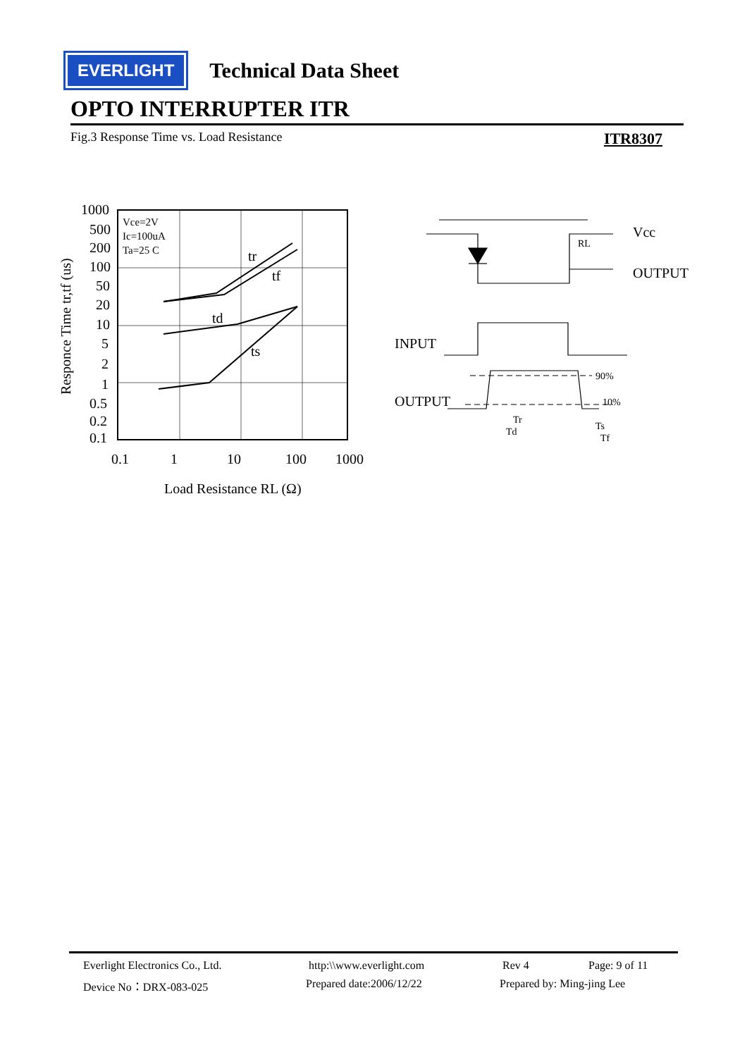EVERLIGHT
Technical Data Sheet
OPTO INTERRUPTER ITR
Fig.3 Response Time vs. Load Resistance ITR8307
Vce=2V
Ic=100uA
Ta=25 C
tr
tf
td
ts
1000
500
200
100
50
20
10
5
2
1
0.5
0.2
0.1
0.1
1
10
100
1000
Load Resistance RL (Ω)
Responce Time tr,tf (us)
Vcc
OUTPUT
RL
INPUT
OUTPUT
90%
10%
Tr
Td
Ts
Tf
Everlight Electronics Co., Ltd. http:\\www.everlight.com Rev 4 Page: 9 of 11
Device No：DRX-083-025 Prepared date:2006/12/22 Prepared by: Ming-jing Lee